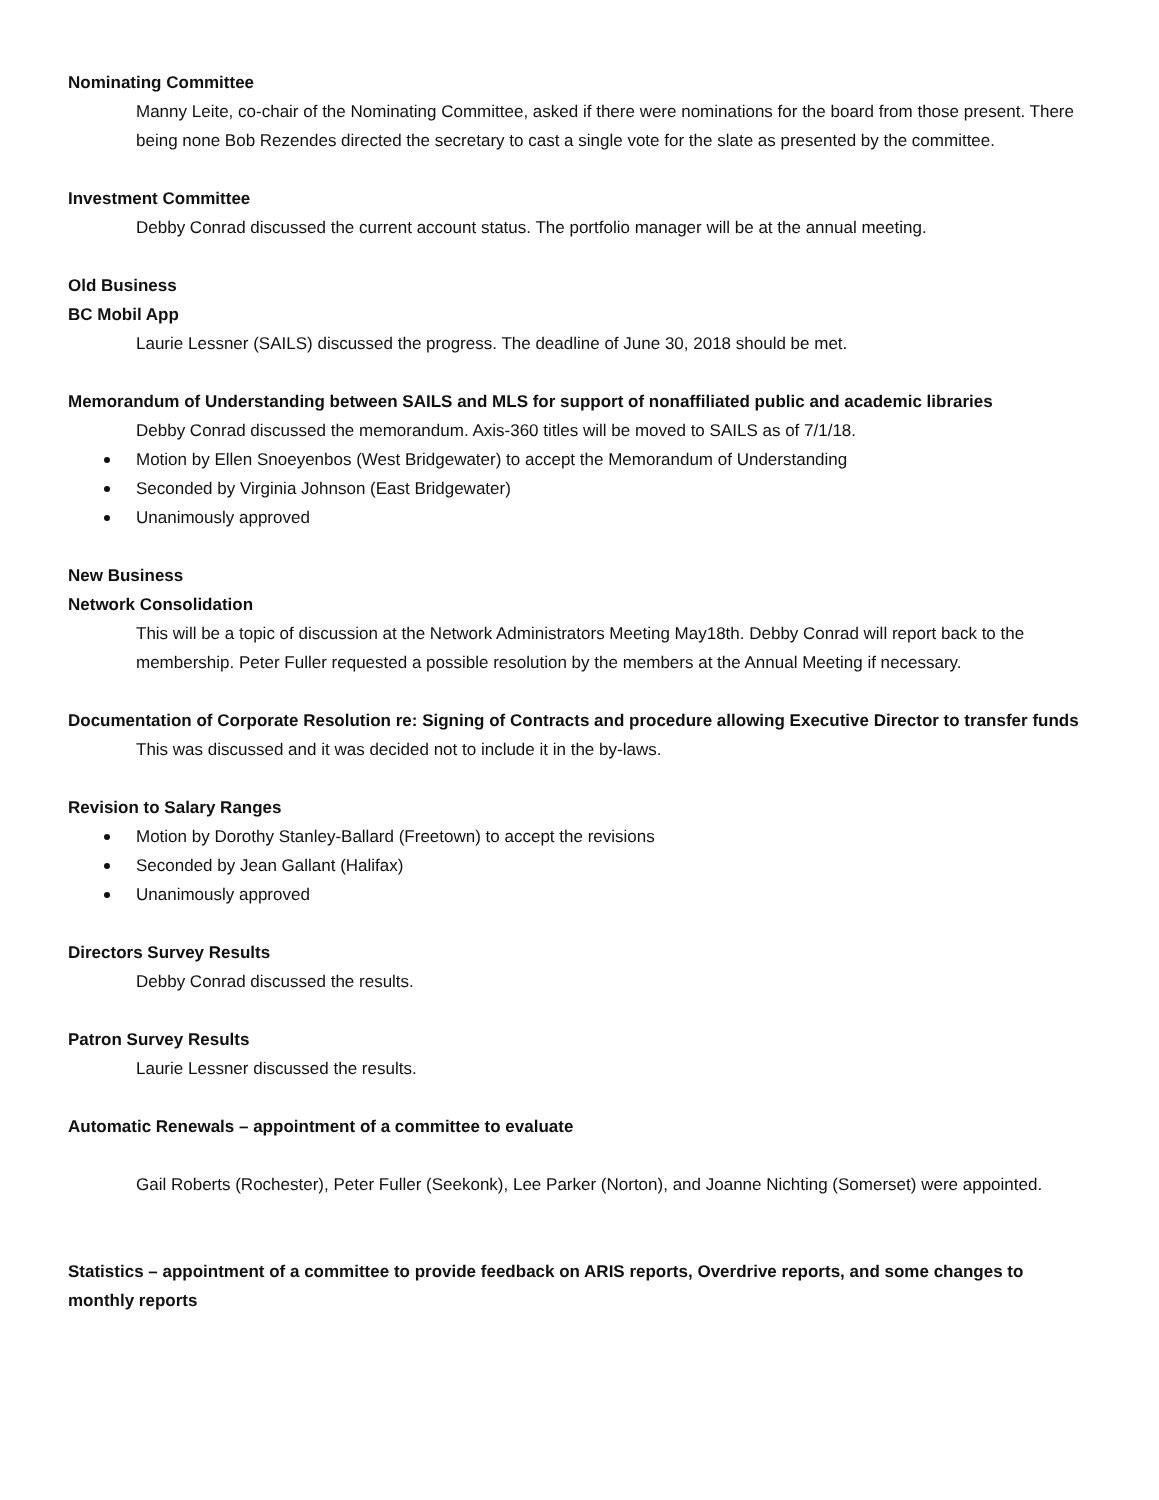Nominating Committee
Manny Leite, co-chair of the Nominating Committee, asked if there were nominations for the board from those present. There being none Bob Rezendes directed the secretary to cast a single vote for the slate as presented by the committee.
Investment Committee
Debby Conrad discussed the current account status. The portfolio manager will be at the annual meeting.
Old Business
BC Mobil App
Laurie Lessner (SAILS) discussed the progress. The deadline of June 30, 2018 should be met.
Memorandum of Understanding between SAILS and MLS for support of nonaffiliated public and academic libraries
Debby Conrad discussed the memorandum. Axis-360 titles will be moved to SAILS as of 7/1/18.
Motion by Ellen Snoeyenbos (West Bridgewater) to accept the Memorandum of Understanding
Seconded by Virginia Johnson (East Bridgewater)
Unanimously approved
New Business
Network Consolidation
This will be a topic of discussion at the Network Administrators Meeting May18th. Debby Conrad will report back to the membership. Peter Fuller requested a possible resolution by the members at the Annual Meeting if necessary.
Documentation of Corporate Resolution re: Signing of Contracts and procedure allowing Executive Director to transfer funds
This was discussed and it was decided not to include it in the by-laws.
Revision to Salary Ranges
Motion by Dorothy Stanley-Ballard (Freetown) to accept the revisions
Seconded by Jean Gallant (Halifax)
Unanimously approved
Directors Survey Results
Debby Conrad discussed the results.
Patron Survey Results
Laurie Lessner discussed the results.
Automatic Renewals – appointment of a committee to evaluate
Gail Roberts (Rochester), Peter Fuller (Seekonk), Lee Parker (Norton), and Joanne Nichting (Somerset) were appointed.
Statistics – appointment of a committee to provide feedback on ARIS reports, Overdrive reports, and some changes to monthly reports